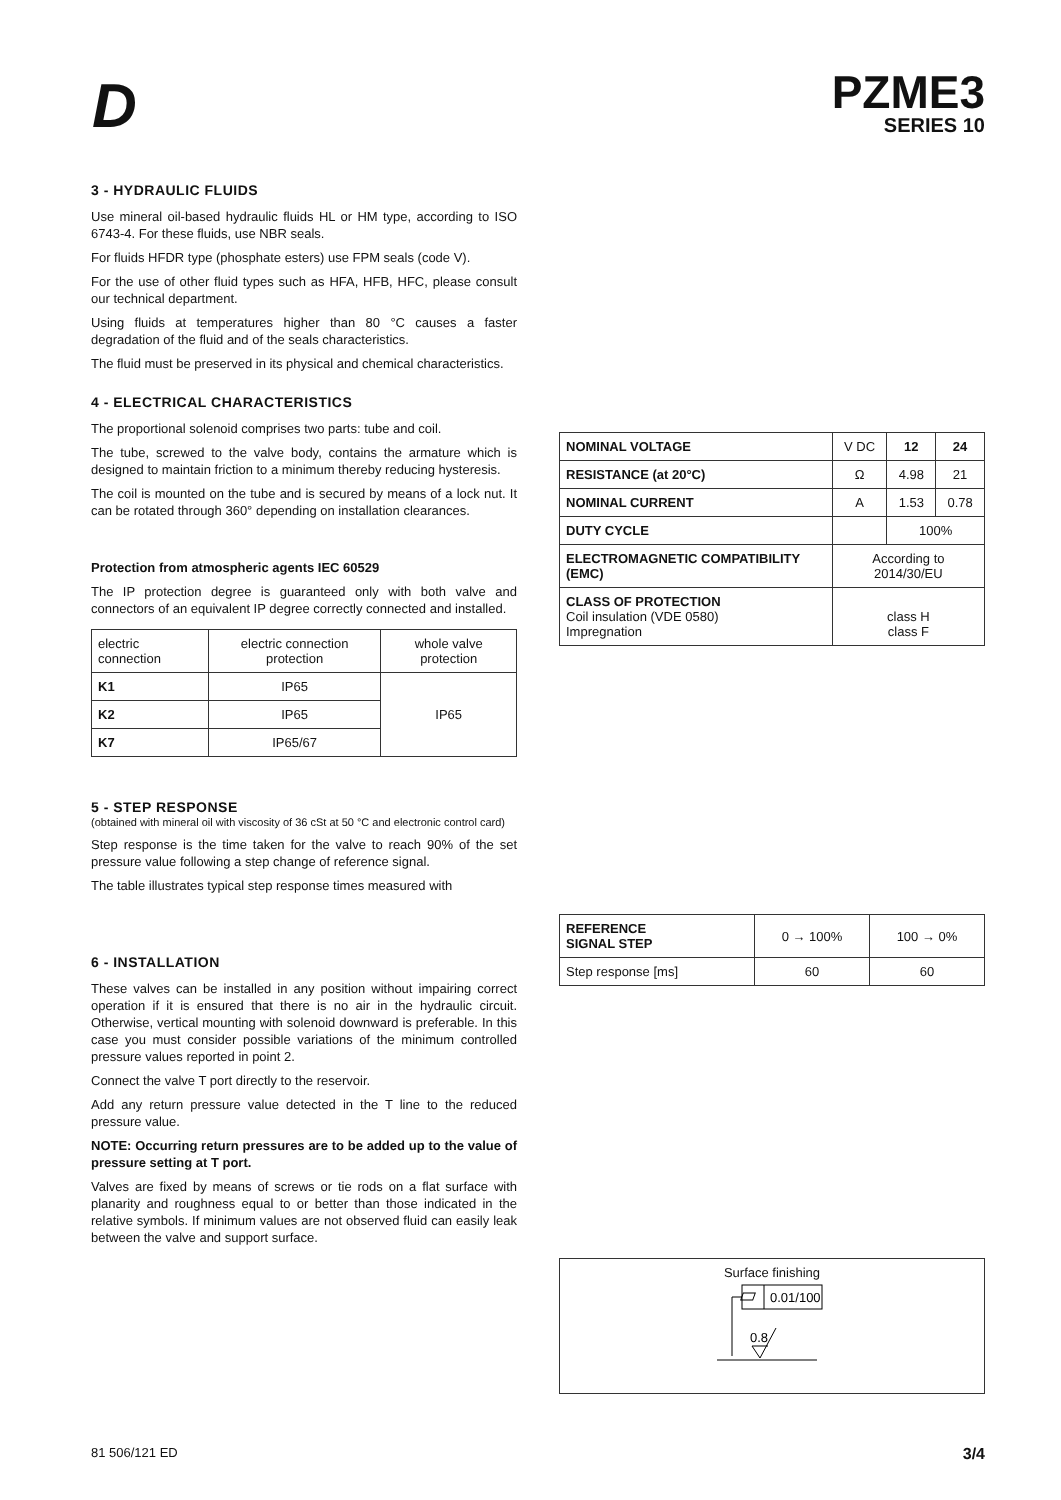D
PZME3
SERIES 10
3 - HYDRAULIC FLUIDS
Use mineral oil-based hydraulic fluids HL or HM type, according to ISO 6743-4. For these fluids, use NBR seals.
For fluids HFDR type (phosphate esters) use FPM seals (code V).
For the use of other fluid types such as HFA, HFB, HFC, please consult our technical department.
Using fluids at temperatures higher than 80 °C causes a faster degradation of the fluid and of the seals characteristics.
The fluid must be preserved in its physical and chemical characteristics.
4 - ELECTRICAL CHARACTERISTICS
The proportional solenoid comprises two parts: tube and coil.
The tube, screwed to the valve body, contains the armature which is designed to maintain friction to a minimum thereby reducing hysteresis.
The coil is mounted on the tube and is secured by means of a lock nut. It can be rotated through 360° depending on installation clearances.
Protection from atmospheric agents IEC 60529
The IP protection degree is guaranteed only with both valve and connectors of an equivalent IP degree correctly connected and installed.
| electric connection | electric connection protection | whole valve protection |
| K1 | IP65 | IP65 |
| K2 | IP65 | |
| K7 | IP65/67 | |
5 - STEP RESPONSE
(obtained with mineral oil with viscosity of 36 cSt at 50 °C and electronic control card)
Step response is the time taken for the valve to reach 90% of the set pressure value following a step change of reference signal.
The table illustrates typical step response times measured with
6 - INSTALLATION
These valves can be installed in any position without impairing correct operation if it is ensured that there is no air in the hydraulic circuit. Otherwise, vertical mounting with solenoid downward is preferable. In this case you must consider possible variations of the minimum controlled pressure values reported in point 2.
Connect the valve T port directly to the reservoir.
Add any return pressure value detected in the T line to the reduced pressure value.
NOTE: Occurring return pressures are to be added up to the value of pressure setting at T port.
Valves are fixed by means of screws or tie rods on a flat surface with planarity and roughness equal to or better than those indicated in the relative symbols. If minimum values are not observed fluid can easily leak between the valve and support surface.
| NOMINAL VOLTAGE | V DC | 12 | 24 |
| RESISTANCE (at 20°C) | Ω | 4.98 | 21 |
| NOMINAL CURRENT | A | 1.53 | 0.78 |
| DUTY CYCLE | | 100% | |
| ELECTROMAGNETIC COMPATIBILITY (EMC) | According to 2014/30/EU | | |
| CLASS OF PROTECTION Coil insulation (VDE 0580) Impregnation | class H class F | | |
| REFERENCE SIGNAL STEP | 0 → 100% | 100 → 0% |
| Step response [ms] | 60 | 60 |
Surface finishing
0.01/100
0.8
81 506/121 ED 3/4